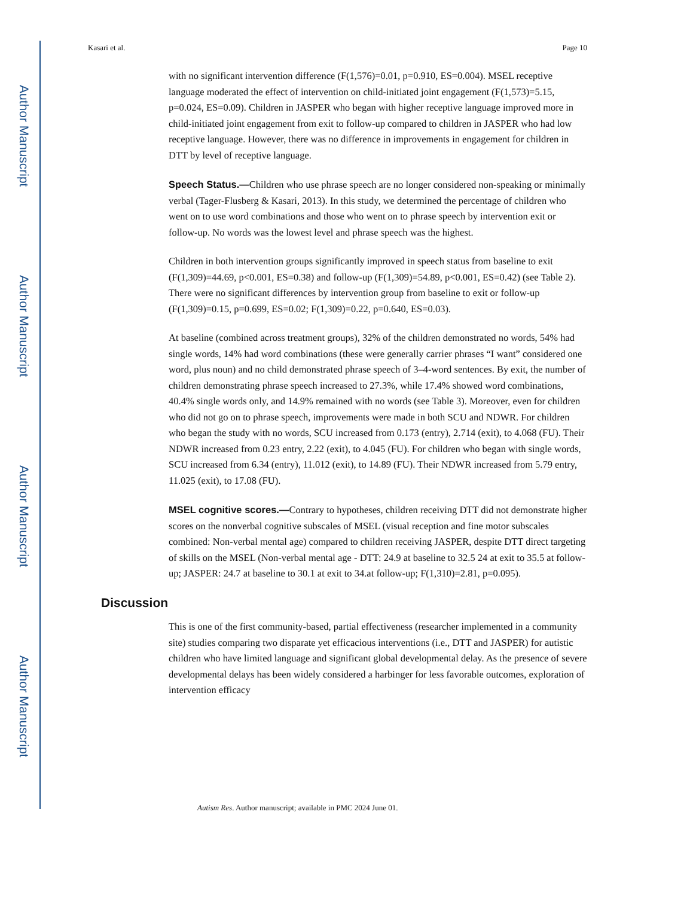Author Manuscript
Author Manuscript
Author Manuscript
Author Manuscript
Kasari et al. Page 10
with no significant intervention difference (F(1,576)=0.01, p=0.910, ES=0.004). MSEL receptive language moderated the effect of intervention on child-initiated joint engagement (F(1,573)=5.15, p=0.024, ES=0.09). Children in JASPER who began with higher receptive language improved more in child-initiated joint engagement from exit to follow-up compared to children in JASPER who had low receptive language. However, there was no difference in improvements in engagement for children in DTT by level of receptive language.
Speech Status.—Children who use phrase speech are no longer considered non-speaking or minimally verbal (Tager-Flusberg & Kasari, 2013). In this study, we determined the percentage of children who went on to use word combinations and those who went on to phrase speech by intervention exit or follow-up. No words was the lowest level and phrase speech was the highest.
Children in both intervention groups significantly improved in speech status from baseline to exit (F(1,309)=44.69, p<0.001, ES=0.38) and follow-up (F(1,309)=54.89, p<0.001, ES=0.42) (see Table 2). There were no significant differences by intervention group from baseline to exit or follow-up (F(1,309)=0.15, p=0.699, ES=0.02; F(1,309)=0.22, p=0.640, ES=0.03).
At baseline (combined across treatment groups), 32% of the children demonstrated no words, 54% had single words, 14% had word combinations (these were generally carrier phrases “I want” considered one word, plus noun) and no child demonstrated phrase speech of 3–4-word sentences. By exit, the number of children demonstrating phrase speech increased to 27.3%, while 17.4% showed word combinations, 40.4% single words only, and 14.9% remained with no words (see Table 3). Moreover, even for children who did not go on to phrase speech, improvements were made in both SCU and NDWR. For children who began the study with no words, SCU increased from 0.173 (entry), 2.714 (exit), to 4.068 (FU). Their NDWR increased from 0.23 entry, 2.22 (exit), to 4.045 (FU). For children who began with single words, SCU increased from 6.34 (entry), 11.012 (exit), to 14.89 (FU). Their NDWR increased from 5.79 entry, 11.025 (exit), to 17.08 (FU).
MSEL cognitive scores.—Contrary to hypotheses, children receiving DTT did not demonstrate higher scores on the nonverbal cognitive subscales of MSEL (visual reception and fine motor subscales combined: Non-verbal mental age) compared to children receiving JASPER, despite DTT direct targeting of skills on the MSEL (Non-verbal mental age - DTT: 24.9 at baseline to 32.5 24 at exit to 35.5 at follow-up; JASPER: 24.7 at baseline to 30.1 at exit to 34.at follow-up; F(1,310)=2.81, p=0.095).
Discussion
This is one of the first community-based, partial effectiveness (researcher implemented in a community site) studies comparing two disparate yet efficacious interventions (i.e., DTT and JASPER) for autistic children who have limited language and significant global developmental delay. As the presence of severe developmental delays has been widely considered a harbinger for less favorable outcomes, exploration of intervention efficacy
Autism Res. Author manuscript; available in PMC 2024 June 01.